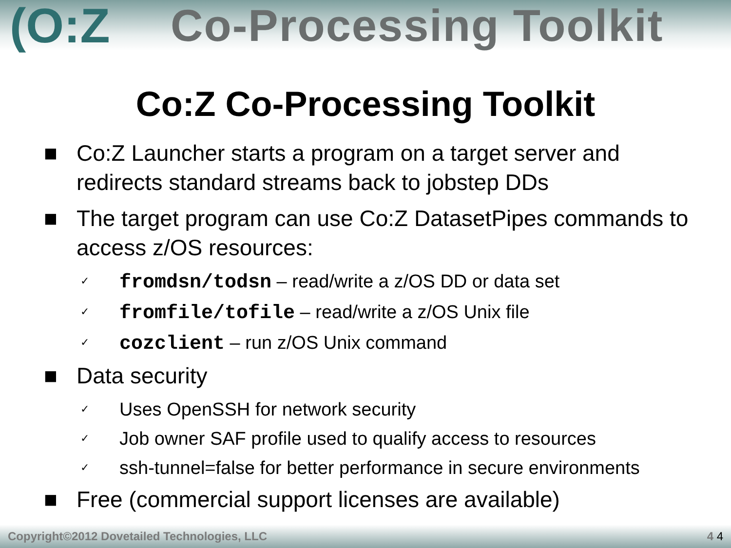(O:Z Co-Processing Toolkit
Co:Z Co-Processing Toolkit
■ Co:Z Launcher starts a program on a target server and redirects standard streams back to jobstep DDs
■ The target program can use Co:Z DatasetPipes commands to access z/OS resources:
✓ fromdsn/todsn – read/write a z/OS DD or data set
✓ fromfile/tofile – read/write a z/OS Unix file
✓ cozclient – run z/OS Unix command
■ Data security
✓ Uses OpenSSH for network security
✓ Job owner SAF profile used to qualify access to resources
✓ ssh-tunnel=false for better performance in secure environments
■ Free (commercial support licenses are available)
Copyright©2012 Dovetailed Technologies, LLC 4 4